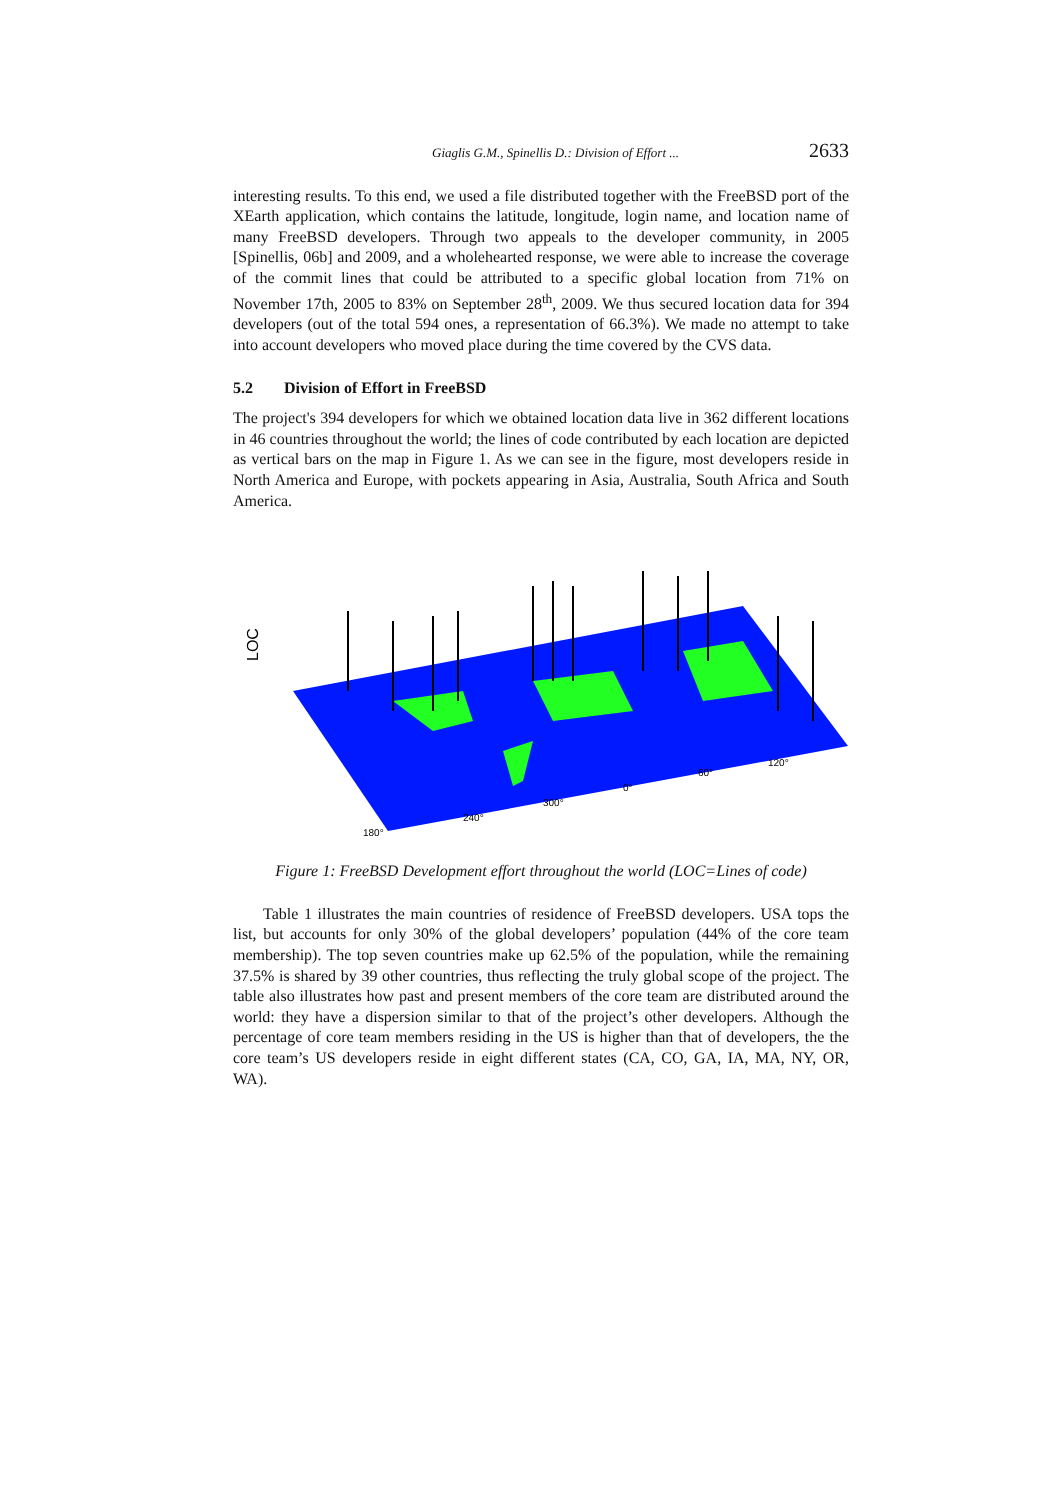Giaglis G.M., Spinellis D.: Division of Effort ... 2633
interesting results. To this end, we used a file distributed together with the FreeBSD port of the XEarth application, which contains the latitude, longitude, login name, and location name of many FreeBSD developers. Through two appeals to the developer community, in 2005 [Spinellis, 06b] and 2009, and a wholehearted response, we were able to increase the coverage of the commit lines that could be attributed to a specific global location from 71% on November 17th, 2005 to 83% on September 28<sup>th</sup>, 2009. We thus secured location data for 394 developers (out of the total 594 ones, a representation of 66.3%). We made no attempt to take into account developers who moved place during the time covered by the CVS data.
5.2 Division of Effort in FreeBSD
The project's 394 developers for which we obtained location data live in 362 different locations in 46 countries throughout the world; the lines of code contributed by each location are depicted as vertical bars on the map in Figure 1. As we can see in the figure, most developers reside in North America and Europe, with pockets appearing in Asia, Australia, South Africa and South America.
LOC
180°
240°
300°
0°
60°
120°
Figure 1: FreeBSD Development effort throughout the world (LOC=Lines of code)
Table 1 illustrates the main countries of residence of FreeBSD developers. USA tops the list, but accounts for only 30% of the global developers’ population (44% of the core team membership). The top seven countries make up 62.5% of the population, while the remaining 37.5% is shared by 39 other countries, thus reflecting the truly global scope of the project. The table also illustrates how past and present members of the core team are distributed around the world: they have a dispersion similar to that of the project’s other developers. Although the percentage of core team members residing in the US is higher than that of developers, the the core team’s US developers reside in eight different states (CA, CO, GA, IA, MA, NY, OR, WA).